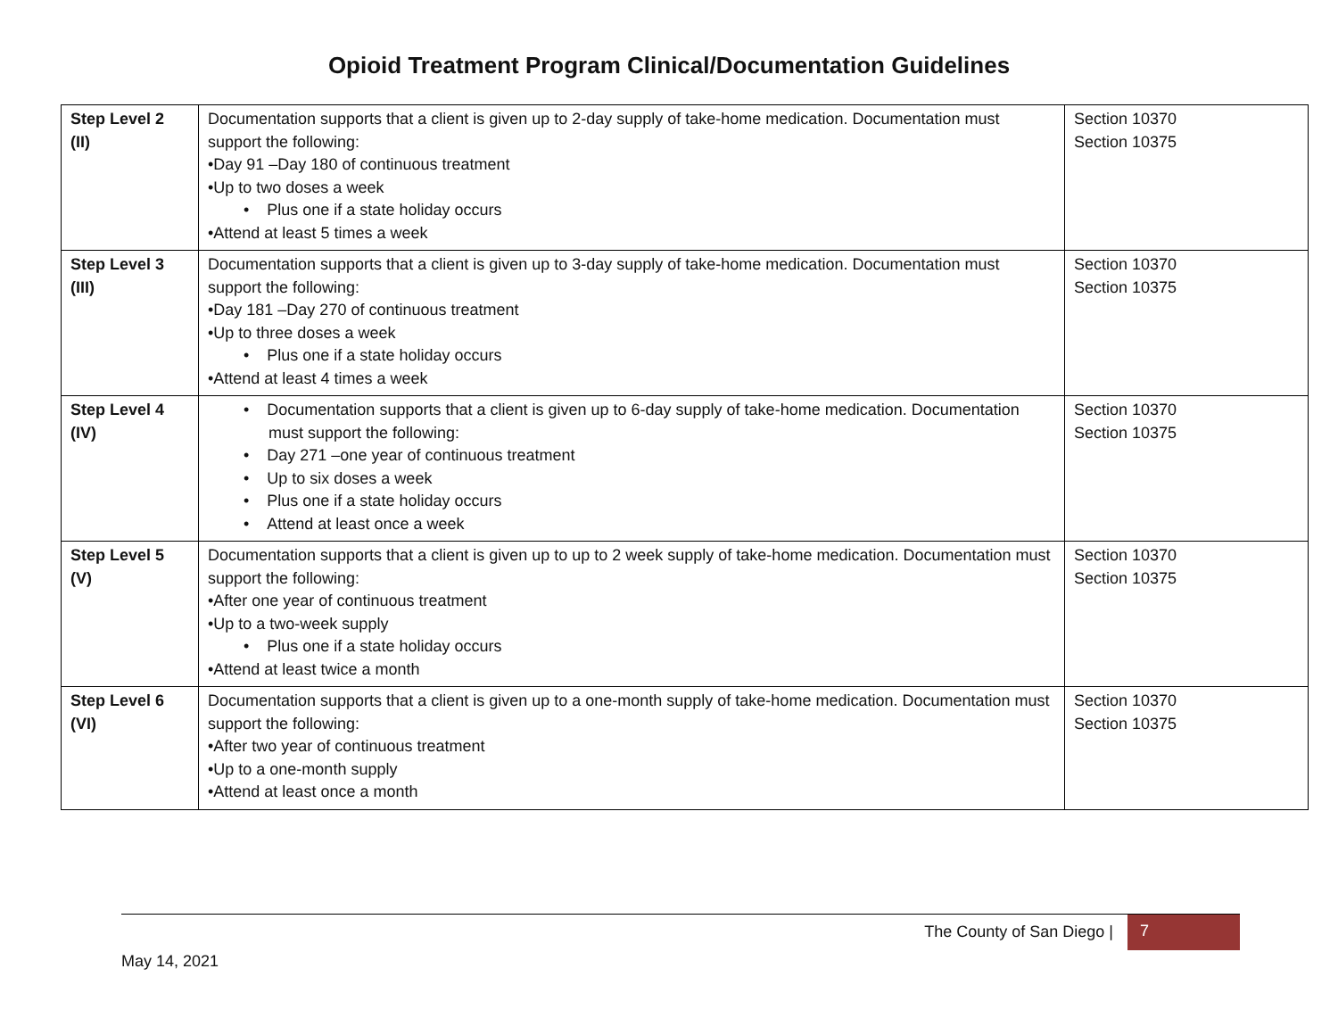Opioid Treatment Program Clinical/Documentation Guidelines
| Step Level 2 (II) | Documentation supports that a client is given up to 2-day supply of take-home medication. Documentation must support the following: •Day 91 –Day 180 of continuous treatment •Up to two doses a week • Plus one if a state holiday occurs •Attend at least 5 times a week | Section 10370 Section 10375 |
| Step Level 3 (III) | Documentation supports that a client is given up to 3-day supply of take-home medication. Documentation must support the following: •Day 181 –Day 270 of continuous treatment •Up to three doses a week • Plus one if a state holiday occurs •Attend at least 4 times a week | Section 10370 Section 10375 |
| Step Level 4 (IV) | • Documentation supports that a client is given up to 6-day supply of take-home medication. Documentation must support the following: • Day 271 –one year of continuous treatment • Up to six doses a week • Plus one if a state holiday occurs • Attend at least once a week | Section 10370 Section 10375 |
| Step Level 5 (V) | Documentation supports that a client is given up to up to 2 week supply of take-home medication. Documentation must support the following: •After one year of continuous treatment •Up to a two-week supply • Plus one if a state holiday occurs •Attend at least twice a month | Section 10370 Section 10375 |
| Step Level 6 (VI) | Documentation supports that a client is given up to a one-month supply of take-home medication. Documentation must support the following: •After two year of continuous treatment •Up to a one-month supply •Attend at least once a month | Section 10370 Section 10375 |
The County of San Diego | 7
May 14, 2021